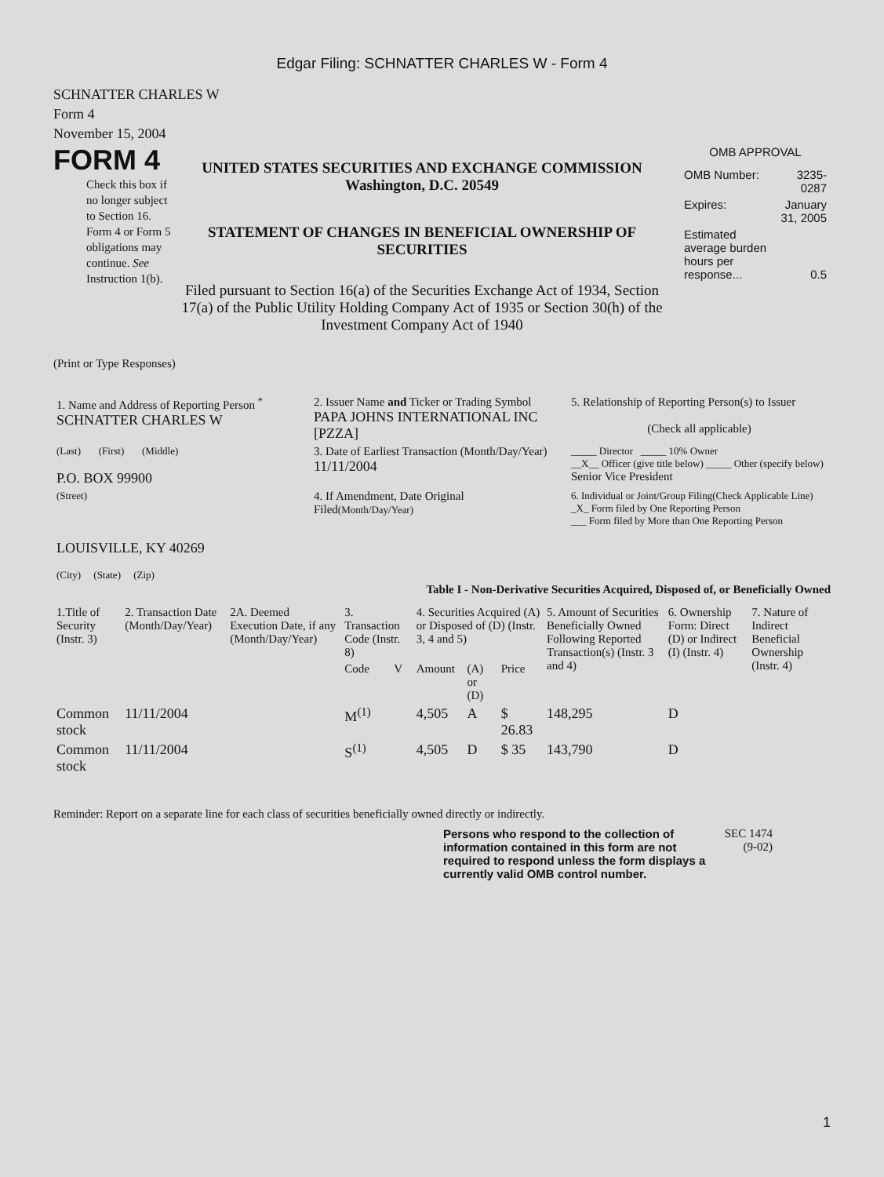Edgar Filing: SCHNATTER CHARLES W - Form 4
SCHNATTER CHARLES W
Form 4
November 15, 2004
FORM 4
Check this box if no longer subject to Section 16. Form 4 or Form 5 obligations may continue. See Instruction 1(b).
UNITED STATES SECURITIES AND EXCHANGE COMMISSION
Washington, D.C. 20549
STATEMENT OF CHANGES IN BENEFICIAL OWNERSHIP OF SECURITIES
Filed pursuant to Section 16(a) of the Securities Exchange Act of 1934, Section 17(a) of the Public Utility Holding Company Act of 1935 or Section 30(h) of the Investment Company Act of 1940
OMB APPROVAL
| OMB Number: | 3235-0287 |
| Expires: | January 31, 2005 |
| Estimated average burden hours per response... | 0.5 |
(Print or Type Responses)
| 1. Name and Address of Reporting Person <sup>*</sup> SCHNATTER CHARLES W | 2. Issuer Name and Ticker or Trading Symbol PAPA JOHNS INTERNATIONAL INC [PZZA] | 5. Relationship of Reporting Person(s) to Issuer (Check all applicable) |
| (Last) (First) (Middle) P.O. BOX 99900 | 3. Date of Earliest Transaction (Month/Day/Year) 11/11/2004 | _____ Director _____ 10% Owner __X__ Officer (give title below) _____ Other (specify below) Senior Vice President |
| (Street) LOUISVILLE, KY 40269 (City) (State) (Zip) | 4. If Amendment, Date Original Filed (Month/Day/Year) | 6. Individual or Joint/Group Filing(Check Applicable Line) _X_ Form filed by One Reporting Person ___ Form filed by More than One Reporting Person |
Table I - Non-Derivative Securities Acquired, Disposed of, or Beneficially Owned
| 1.Title of Security (Instr. 3) | 2. Transaction Date (Month/Day/Year) | 2A. Deemed Execution Date, if any (Month/Day/Year) | 3. Transaction Code (Instr. 8) | | 4. Securities Acquired (A) or Disposed of (D) (Instr. 3, 4 and 5) | | | 5. Amount of Securities Beneficially Owned Following Reported Transaction(s) (Instr. 3 and 4) | 6. Ownership Form: Direct (D) or Indirect (I) (Instr. 4) | 7. Nature of Indirect Beneficial Ownership (Instr. 4) |
| --- | --- | --- | --- | --- | --- | --- | --- | --- | --- | --- |
| | | | Code | V | Amount | (A) or (D) | Price | | | |
| Common stock | 11/11/2004 | | M<sup>(1)</sup> | | 4,505 | A | $ 26.83 | 148,295 | D | |
| Common stock | 11/11/2004 | | S<sup>(1)</sup> | | 4,505 | D | $ 35 | 143,790 | D | |
Reminder: Report on a separate line for each class of securities beneficially owned directly or indirectly.
Persons who respond to the collection of information contained in this form are not required to respond unless the form displays a currently valid OMB control number.
SEC 1474
(9-02)
1